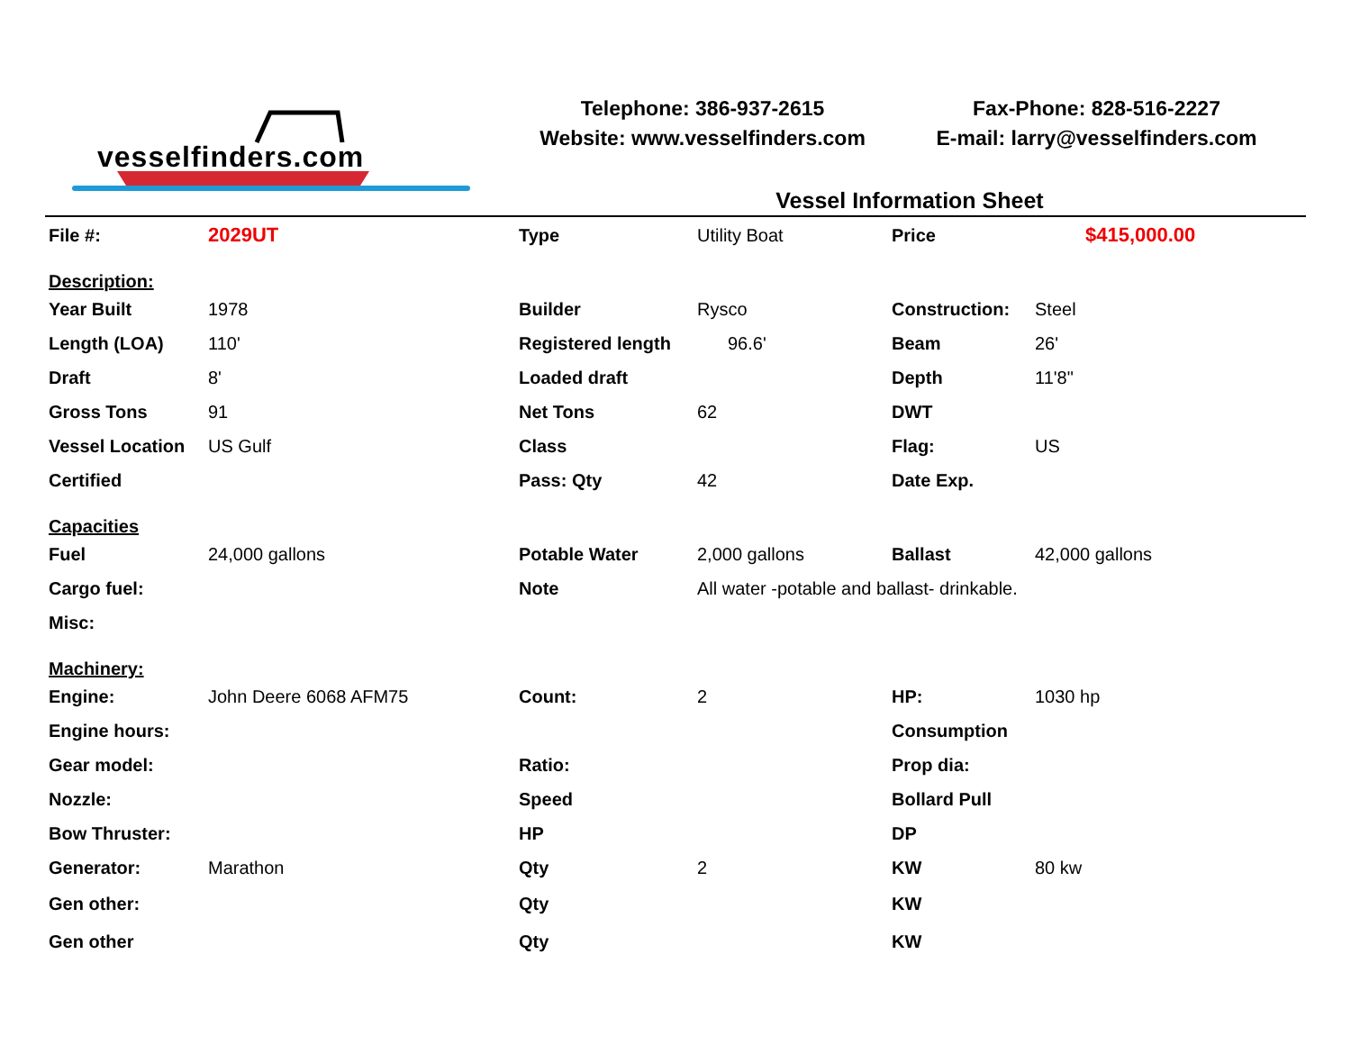vesselfinders.com
Telephone: 386-937-2615
Website: www.vesselfinders.com
Fax-Phone: 828-516-2227
E-mail: larry@vesselfinders.com
Vessel Information Sheet
| File #: | 2029UT | Type | Utility Boat | Price | $415,000.00 |
| Description: | | | | | |
| Year Built | 1978 | Builder | Rysco | Construction: | Steel |
| Length (LOA) | 110' | Registered length | 96.6' | Beam | 26' |
| Draft | 8' | Loaded draft | | Depth | 11'8" |
| Gross Tons | 91 | Net Tons | 62 | DWT | |
| Vessel Location | US Gulf | Class | | Flag: | US |
| Certified | | Pass: Qty | 42 | Date Exp. | |
| Capacities | | | | | |
| Fuel | 24,000 gallons | Potable Water | 2,000 gallons | Ballast | 42,000 gallons |
| Cargo fuel: | | Note | All water -potable and ballast- drinkable. | | |
| Misc: | | | | | |
| Machinery: | | | | | |
| Engine: | John Deere 6068 AFM75 | Count: | 2 | HP: | 1030 hp |
| Engine hours: | | | | Consumption | |
| Gear model: | | Ratio: | | Prop dia: | |
| Nozzle: | | Speed | | Bollard Pull | |
| Bow Thruster: | | HP | | DP | |
| Generator: | Marathon | Qty | 2 | KW | 80 kw |
| Gen other: | | Qty | | KW | |
| Gen other | | Qty | | KW | |